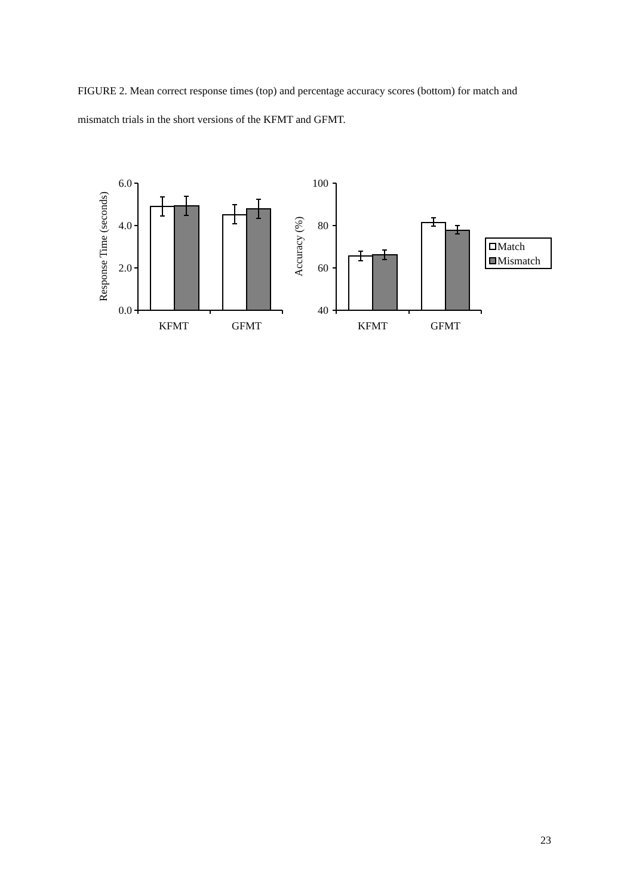FIGURE 2. Mean correct response times (top) and percentage accuracy scores (bottom) for match and mismatch trials in the short versions of the KFMT and GFMT.
6.0
4.0
2.0
0.0
KFMT
GFMT
Response Time (seconds)
100
80
60
40
KFMT
GFMT
Accuracy (%)
Match
Mismatch
23